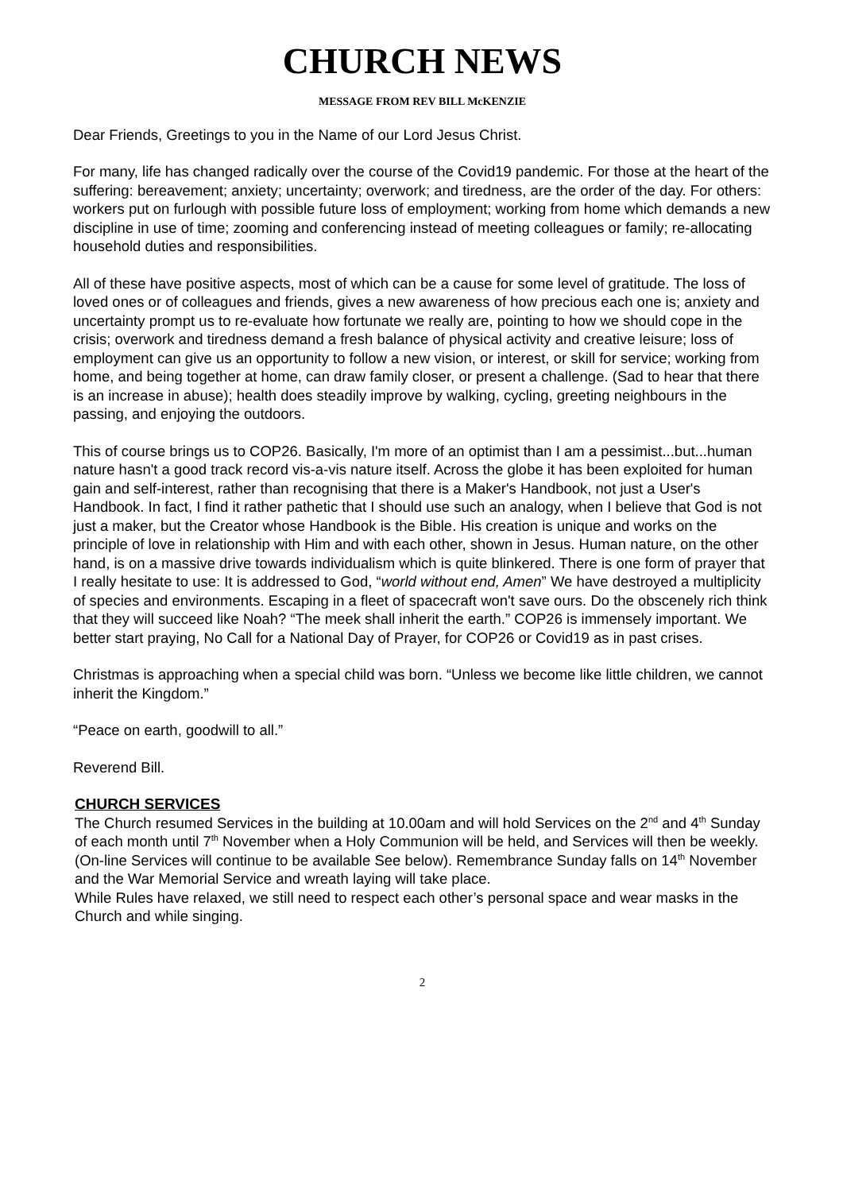CHURCH NEWS
MESSAGE FROM REV BILL McKENZIE
Dear Friends, Greetings to you in the Name of our Lord Jesus Christ.
For many, life has changed radically over the course of the Covid19 pandemic. For those at the heart of the suffering: bereavement; anxiety; uncertainty; overwork; and tiredness, are the order of the day. For others: workers put on furlough with possible future loss of employment; working from home which demands a new discipline in use of time; zooming and conferencing instead of meeting colleagues or family; re-allocating household duties and responsibilities.
All of these have positive aspects, most of which can be a cause for some level of gratitude. The loss of loved ones or of colleagues and friends, gives a new awareness of how precious each one is; anxiety and uncertainty prompt us to re-evaluate how fortunate we really are, pointing to how we should cope in the crisis; overwork and tiredness demand a fresh balance of physical activity and creative leisure; loss of employment can give us an opportunity to follow a new vision, or interest, or skill for service; working from home, and being together at home, can draw family closer, or present a challenge. (Sad to hear that there is an increase in abuse); health does steadily improve by walking, cycling, greeting neighbours in the passing, and enjoying the outdoors.
This of course brings us to COP26. Basically, I'm more of an optimist than I am a pessimist...but...human nature hasn't a good track record vis-a-vis nature itself. Across the globe it has been exploited for human gain and self-interest, rather than recognising that there is a Maker's Handbook, not just a User's Handbook. In fact, I find it rather pathetic that I should use such an analogy, when I believe that God is not just a maker, but the Creator whose Handbook is the Bible. His creation is unique and works on the principle of love in relationship with Him and with each other, shown in Jesus. Human nature, on the other hand, is on a massive drive towards individualism which is quite blinkered. There is one form of prayer that I really hesitate to use: It is addressed to God, “world without end, Amen” We have destroyed a multiplicity of species and environments. Escaping in a fleet of spacecraft won't save ours. Do the obscenely rich think that they will succeed like Noah? “The meek shall inherit the earth.” COP26 is immensely important. We better start praying, No Call for a National Day of Prayer, for COP26 or Covid19 as in past crises.
Christmas is approaching when a special child was born. “Unless we become like little children, we cannot inherit the Kingdom.”
“Peace on earth, goodwill to all.”
Reverend Bill.
CHURCH SERVICES
The Church resumed Services in the building at 10.00am and will hold Services on the 2<sup>nd</sup> and 4<sup>th</sup> Sunday of each month until 7<sup>th</sup> November when a Holy Communion will be held, and Services will then be weekly. (On-line Services will continue to be available See below). Remembrance Sunday falls on 14<sup>th</sup> November and the War Memorial Service and wreath laying will take place.
While Rules have relaxed, we still need to respect each other’s personal space and wear masks in the Church and while singing.
2